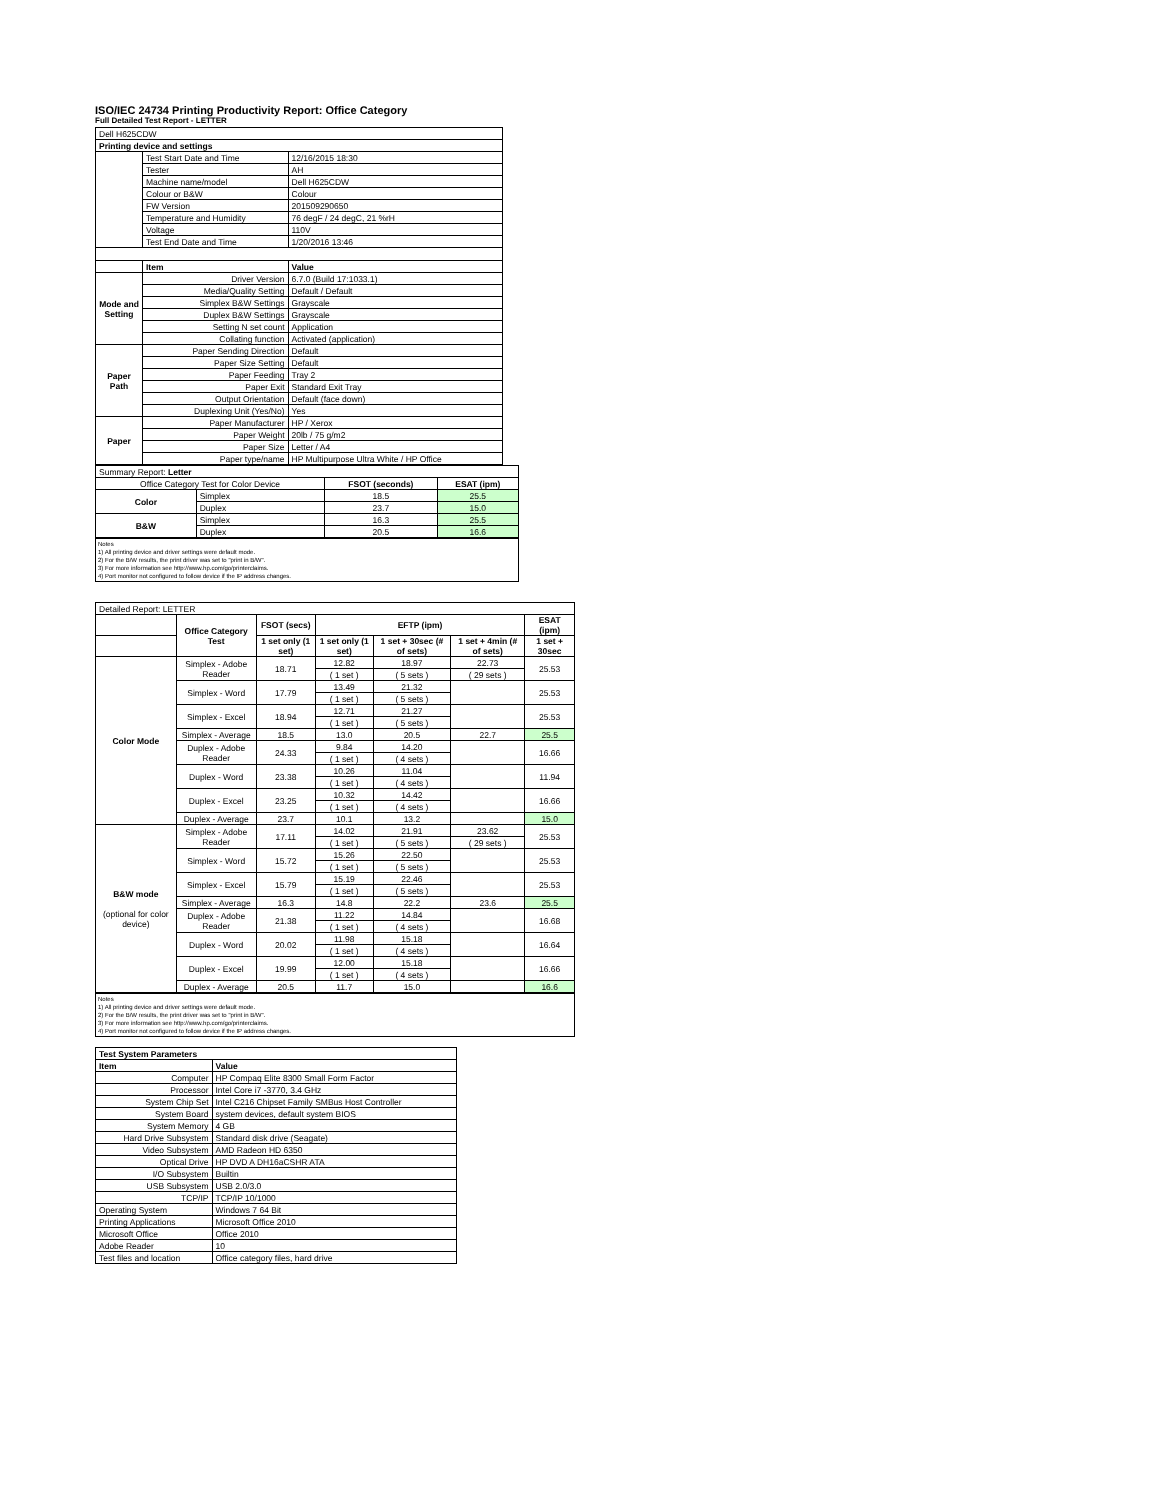ISO/IEC 24734 Printing Productivity Report: Office Category
Full Detailed Test Report - LETTER
| Dell H625CDW | | |
| Printing device and settings | | |
| | Test Start Date and Time | 12/16/2015 18:30 |
| | Tester | AH |
| | Machine name/model | Dell H625CDW |
| | Colour or B&W | Colour |
| | FW Version | 201509290650 |
| | Temperature and Humidity | 76 degF / 24 degC, 21 %rH |
| | Voltage | 110V |
| | Test End Date and Time | 1/20/2016 13:46 |
| | Item | Value |
| Mode and Setting | Driver Version | 6.7.0 (Build 17:1033.1) |
| | Media/Quality Setting | Default / Default |
| | Simplex B&W Settings | Grayscale |
| | Duplex B&W Settings | Grayscale |
| | Setting N set count | Application |
| | Collating function | Activated (application) |
| Paper Path | Paper Sending Direction | Default |
| | Paper Size Setting | Default |
| | Paper Feeding | Tray 2 |
| | Paper Exit | Standard Exit Tray |
| | Output Orientation | Default (face down) |
| | Duplexing Unit (Yes/No) | Yes |
| Paper | Paper Manufacturer | HP / Xerox |
| | Paper Weight | 20lb / 75 g/m2 |
| | Paper Size | Letter / A4 |
| | Paper type/name | HP Multipurpose Ultra White / HP Office |
| Summary Report: Letter | | | |
| Office Category Test for Color Device | | FSOT (seconds) | ESAT (ipm) |
| Color | Simplex | 18.5 | 25.5 |
| | Duplex | 23.7 | 15.0 |
| B&W | Simplex | 16.3 | 25.5 |
| | Duplex | 20.5 | 16.6 |
Notes
1) All printing device and driver settings were default mode.
2) For the B/W results, the print driver was set to "print in B/W".
3) For more information see http://www.hp.com/go/printerclaims.
4) Port monitor not configured to follow device if the IP address changes.
| Detailed Report: LETTER | | | | | | |
| | Office Category Test | FSOT (secs) | EFTP (ipm) | | | ESAT (ipm) |
| | | 1 set only (1 set) | 1 set only (1 set) | 1 set + 30sec (# of sets) | 1 set + 4min (# of sets) | 1 set + 30sec |
| Color Mode | Simplex - Adobe Reader | 18.71 | 12.82 | 18.97 | 22.73 | 25.53 |
| | | | ( 1 set ) | ( 5 sets ) | ( 29 sets ) | |
| | Simplex - Word | 17.79 | 13.49 | 21.32 | | 25.53 |
| | | | ( 1 set ) | ( 5 sets ) | | |
| | Simplex - Excel | 18.94 | 12.71 | 21.27 | | 25.53 |
| | | | ( 1 set ) | ( 5 sets ) | | |
| | Simplex - Average | 18.5 | 13.0 | 20.5 | 22.7 | 25.5 |
| | Duplex - Adobe Reader | 24.33 | 9.84 | 14.20 | | 16.66 |
| | | | ( 1 set ) | ( 4 sets ) | | |
| | Duplex - Word | 23.38 | 10.26 | 11.04 | | 11.94 |
| | | | ( 1 set ) | ( 4 sets ) | | |
| | Duplex - Excel | 23.25 | 10.32 | 14.42 | | 16.66 |
| | | | ( 1 set ) | ( 4 sets ) | | |
| | Duplex - Average | 23.7 | 10.1 | 13.2 | | 15.0 |
| B&W mode (optional for color device) | Simplex - Adobe Reader | 17.11 | 14.02 | 21.91 | 23.62 | 25.53 |
| | | | ( 1 set ) | ( 5 sets ) | ( 29 sets ) | |
| | Simplex - Word | 15.72 | 15.26 | 22.50 | | 25.53 |
| | | | ( 1 set ) | ( 5 sets ) | | |
| | Simplex - Excel | 15.79 | 15.19 | 22.46 | | 25.53 |
| | | | ( 1 set ) | ( 5 sets ) | | |
| | Simplex - Average | 16.3 | 14.8 | 22.2 | 23.6 | 25.5 |
| | Duplex - Adobe Reader | 21.38 | 11.22 | 14.84 | | 16.68 |
| | | | ( 1 set ) | ( 4 sets ) | | |
| | Duplex - Word | 20.02 | 11.98 | 15.18 | | 16.64 |
| | | | ( 1 set ) | ( 4 sets ) | | |
| | Duplex - Excel | 19.99 | 12.00 | 15.18 | | 16.66 |
| | | | ( 1 set ) | ( 4 sets ) | | |
| | Duplex - Average | 20.5 | 11.7 | 15.0 | | 16.6 |
Notes
1) All printing device and driver settings were default mode.
2) For the B/W results, the print driver was set to "print in B/W".
3) For more information see http://www.hp.com/go/printerclaims.
4) Port monitor not configured to follow device if the IP address changes.
| Test System Parameters | |
| --- | --- |
| Item | Value |
| Computer | HP Compaq Elite 8300 Small Form Factor |
| Processor | Intel Core i7 -3770, 3.4 GHz |
| System Chip Set | Intel C216 Chipset Family SMBus Host Controller |
| System Board | system devices, default system BIOS |
| System Memory | 4 GB |
| Hard Drive Subsystem | Standard disk drive (Seagate) |
| Video Subsystem | AMD Radeon HD 6350 |
| Optical Drive | HP DVD A DH16aCSHR ATA |
| I/O Subsystem | Builtin |
| USB Subsystem | USB 2.0/3.0 |
| TCP/IP | TCP/IP 10/1000 |
| Operating System | Windows 7 64 Bit |
| Printing Applications | Microsoft Office 2010 |
| Microsoft Office | Office 2010 |
| Adobe Reader | 10 |
| Test files and location | Office category files, hard drive |